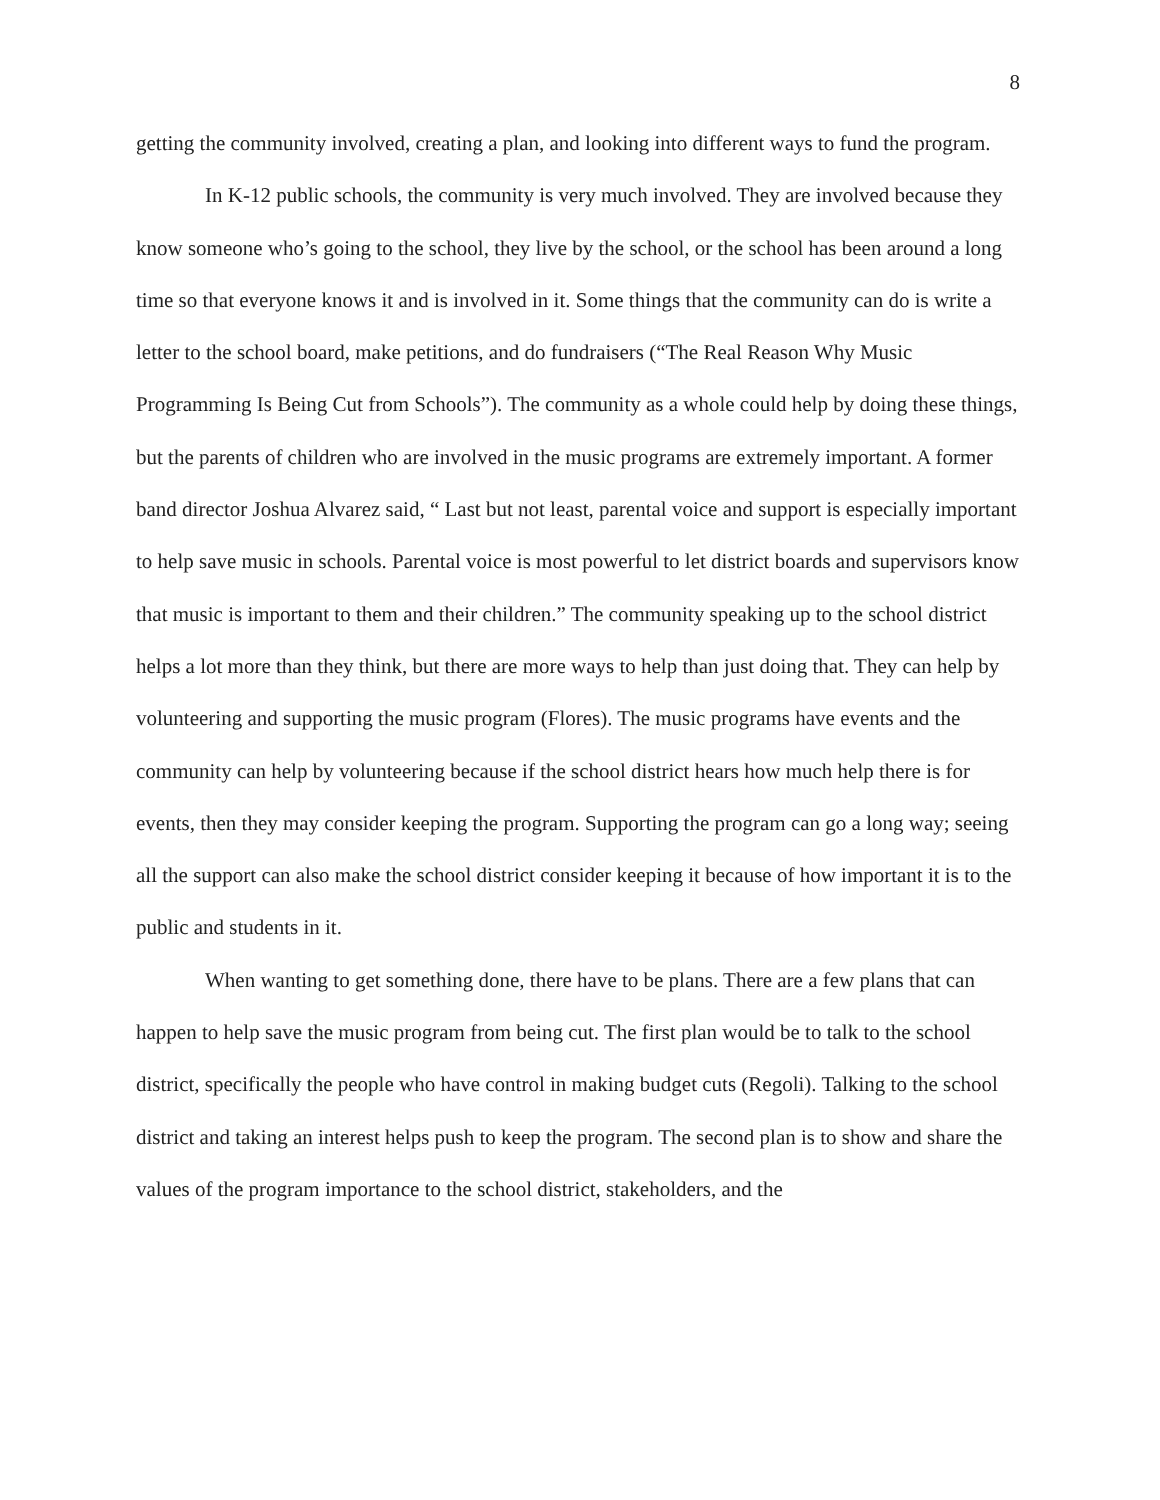8
getting the community involved, creating a plan, and looking into different ways to fund the program.
In K-12 public schools, the community is very much involved. They are involved because they know someone who’s going to the school, they live by the school, or the school has been around a long time so that everyone knows it and is involved in it. Some things that the community can do is write a letter to the school board, make petitions, and do fundraisers (“The Real Reason Why Music Programming Is Being Cut from Schools”). The community as a whole could help by doing these things, but the parents of children who are involved in the music programs are extremely important. A former band director Joshua Alvarez said, “ Last but not least, parental voice and support is especially important to help save music in schools. Parental voice is most powerful to let district boards and supervisors know that music is important to them and their children.” The community speaking up to the school district helps a lot more than they think, but there are more ways to help than just doing that. They can help by volunteering and supporting the music program (Flores). The music programs have events and the community can help by volunteering because if the school district hears how much help there is for events, then they may consider keeping the program. Supporting the program can go a long way; seeing all the support can also make the school district consider keeping it because of how important it is to the public and students in it.
When wanting to get something done, there have to be plans. There are a few plans that can happen to help save the music program from being cut. The first plan would be to talk to the school district, specifically the people who have control in making budget cuts (Regoli). Talking to the school district and taking an interest helps push to keep the program. The second plan is to show and share the values of the program importance to the school district, stakeholders, and the